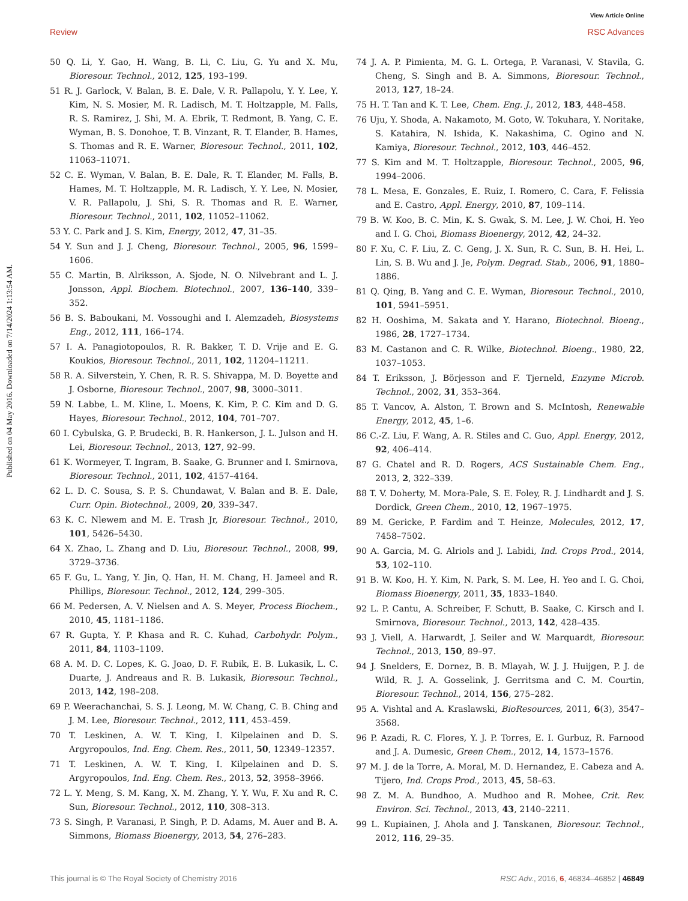View Article Online
Review RSC Advances
Published on 04 May 2016. Downloaded on 7/14/2024 1:13:54 AM.
50 Q. Li, Y. Gao, H. Wang, B. Li, C. Liu, G. Yu and X. Mu, Bioresour. Technol., 2012, 125, 193–199.
51 R. J. Garlock, V. Balan, B. E. Dale, V. R. Pallapolu, Y. Y. Lee, Y. Kim, N. S. Mosier, M. R. Ladisch, M. T. Holtzapple, M. Falls, R. S. Ramirez, J. Shi, M. A. Ebrik, T. Redmont, B. Yang, C. E. Wyman, B. S. Donohoe, T. B. Vinzant, R. T. Elander, B. Hames, S. Thomas and R. E. Warner, Bioresour. Technol., 2011, 102, 11063–11071.
52 C. E. Wyman, V. Balan, B. E. Dale, R. T. Elander, M. Falls, B. Hames, M. T. Holtzapple, M. R. Ladisch, Y. Y. Lee, N. Mosier, V. R. Pallapolu, J. Shi, S. R. Thomas and R. E. Warner, Bioresour. Technol., 2011, 102, 11052–11062.
53 Y. C. Park and J. S. Kim, Energy, 2012, 47, 31–35.
54 Y. Sun and J. J. Cheng, Bioresour. Technol., 2005, 96, 1599–1606.
55 C. Martin, B. Alriksson, A. Sjode, N. O. Nilvebrant and L. J. Jonsson, Appl. Biochem. Biotechnol., 2007, 136–140, 339–352.
56 B. S. Baboukani, M. Vossoughi and I. Alemzadeh, Biosystems Eng., 2012, 111, 166–174.
57 I. A. Panagiotopoulos, R. R. Bakker, T. D. Vrije and E. G. Koukios, Bioresour. Technol., 2011, 102, 11204–11211.
58 R. A. Silverstein, Y. Chen, R. R. S. Shivappa, M. D. Boyette and J. Osborne, Bioresour. Technol., 2007, 98, 3000–3011.
59 N. Labbe, L. M. Kline, L. Moens, K. Kim, P. C. Kim and D. G. Hayes, Bioresour. Technol., 2012, 104, 701–707.
60 I. Cybulska, G. P. Brudecki, B. R. Hankerson, J. L. Julson and H. Lei, Bioresour. Technol., 2013, 127, 92–99.
61 K. Wormeyer, T. Ingram, B. Saake, G. Brunner and I. Smirnova, Bioresour. Technol., 2011, 102, 4157–4164.
62 L. D. C. Sousa, S. P. S. Chundawat, V. Balan and B. E. Dale, Curr. Opin. Biotechnol., 2009, 20, 339–347.
63 K. C. Nlewem and M. E. Trash Jr, Bioresour. Technol., 2010, 101, 5426–5430.
64 X. Zhao, L. Zhang and D. Liu, Bioresour. Technol., 2008, 99, 3729–3736.
65 F. Gu, L. Yang, Y. Jin, Q. Han, H. M. Chang, H. Jameel and R. Phillips, Bioresour. Technol., 2012, 124, 299–305.
66 M. Pedersen, A. V. Nielsen and A. S. Meyer, Process Biochem., 2010, 45, 1181–1186.
67 R. Gupta, Y. P. Khasa and R. C. Kuhad, Carbohydr. Polym., 2011, 84, 1103–1109.
68 A. M. D. C. Lopes, K. G. Joao, D. F. Rubik, E. B. Lukasik, L. C. Duarte, J. Andreaus and R. B. Lukasik, Bioresour. Technol., 2013, 142, 198–208.
69 P. Weerachanchai, S. S. J. Leong, M. W. Chang, C. B. Ching and J. M. Lee, Bioresour. Technol., 2012, 111, 453–459.
70 T. Leskinen, A. W. T. King, I. Kilpelainen and D. S. Argyropoulos, Ind. Eng. Chem. Res., 2011, 50, 12349–12357.
71 T. Leskinen, A. W. T. King, I. Kilpelainen and D. S. Argyropoulos, Ind. Eng. Chem. Res., 2013, 52, 3958–3966.
72 L. Y. Meng, S. M. Kang, X. M. Zhang, Y. Y. Wu, F. Xu and R. C. Sun, Bioresour. Technol., 2012, 110, 308–313.
73 S. Singh, P. Varanasi, P. Singh, P. D. Adams, M. Auer and B. A. Simmons, Biomass Bioenergy, 2013, 54, 276–283.
74 J. A. P. Pimienta, M. G. L. Ortega, P. Varanasi, V. Stavila, G. Cheng, S. Singh and B. A. Simmons, Bioresour. Technol., 2013, 127, 18–24.
75 H. T. Tan and K. T. Lee, Chem. Eng. J., 2012, 183, 448–458.
76 Uju, Y. Shoda, A. Nakamoto, M. Goto, W. Tokuhara, Y. Noritake, S. Katahira, N. Ishida, K. Nakashima, C. Ogino and N. Kamiya, Bioresour. Technol., 2012, 103, 446–452.
77 S. Kim and M. T. Holtzapple, Bioresour. Technol., 2005, 96, 1994–2006.
78 L. Mesa, E. Gonzales, E. Ruiz, I. Romero, C. Cara, F. Felissia and E. Castro, Appl. Energy, 2010, 87, 109–114.
79 B. W. Koo, B. C. Min, K. S. Gwak, S. M. Lee, J. W. Choi, H. Yeo and I. G. Choi, Biomass Bioenergy, 2012, 42, 24–32.
80 F. Xu, C. F. Liu, Z. C. Geng, J. X. Sun, R. C. Sun, B. H. Hei, L. Lin, S. B. Wu and J. Je, Polym. Degrad. Stab., 2006, 91, 1880–1886.
81 Q. Qing, B. Yang and C. E. Wyman, Bioresour. Technol., 2010, 101, 5941–5951.
82 H. Ooshima, M. Sakata and Y. Harano, Biotechnol. Bioeng., 1986, 28, 1727–1734.
83 M. Castanon and C. R. Wilke, Biotechnol. Bioeng., 1980, 22, 1037–1053.
84 T. Eriksson, J. Börjesson and F. Tjerneld, Enzyme Microb. Technol., 2002, 31, 353–364.
85 T. Vancov, A. Alston, T. Brown and S. McIntosh, Renewable Energy, 2012, 45, 1–6.
86 C.-Z. Liu, F. Wang, A. R. Stiles and C. Guo, Appl. Energy, 2012, 92, 406–414.
87 G. Chatel and R. D. Rogers, ACS Sustainable Chem. Eng., 2013, 2, 322–339.
88 T. V. Doherty, M. Mora-Pale, S. E. Foley, R. J. Lindhardt and J. S. Dordick, Green Chem., 2010, 12, 1967–1975.
89 M. Gericke, P. Fardim and T. Heinze, Molecules, 2012, 17, 7458–7502.
90 A. Garcia, M. G. Alriols and J. Labidi, Ind. Crops Prod., 2014, 53, 102–110.
91 B. W. Koo, H. Y. Kim, N. Park, S. M. Lee, H. Yeo and I. G. Choi, Biomass Bioenergy, 2011, 35, 1833–1840.
92 L. P. Cantu, A. Schreiber, F. Schutt, B. Saake, C. Kirsch and I. Smirnova, Bioresour. Technol., 2013, 142, 428–435.
93 J. Viell, A. Harwardt, J. Seiler and W. Marquardt, Bioresour. Technol., 2013, 150, 89–97.
94 J. Snelders, E. Dornez, B. B. Mlayah, W. J. J. Huijgen, P. J. de Wild, R. J. A. Gosselink, J. Gerritsma and C. M. Courtin, Bioresour. Technol., 2014, 156, 275–282.
95 A. Vishtal and A. Kraslawski, BioResources, 2011, 6(3), 3547–3568.
96 P. Azadi, R. C. Flores, Y. J. P. Torres, E. I. Gurbuz, R. Farnood and J. A. Dumesic, Green Chem., 2012, 14, 1573–1576.
97 M. J. de la Torre, A. Moral, M. D. Hernandez, E. Cabeza and A. Tijero, Ind. Crops Prod., 2013, 45, 58–63.
98 Z. M. A. Bundhoo, A. Mudhoo and R. Mohee, Crit. Rev. Environ. Sci. Technol., 2013, 43, 2140–2211.
99 L. Kupiainen, J. Ahola and J. Tanskanen, Bioresour. Technol., 2012, 116, 29–35.
This journal is © The Royal Society of Chemistry 2016 RSC Adv., 2016, 6, 46834–46852 | 46849